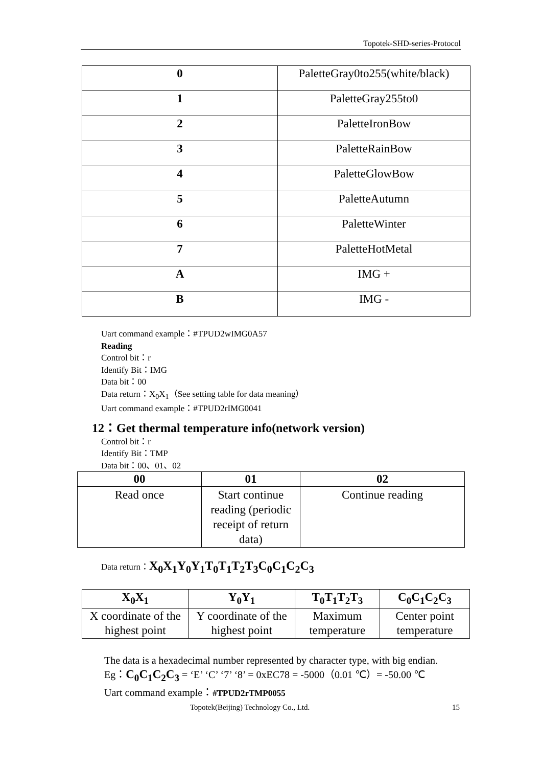Topotek-SHD-series-Protocol
| 0 | PaletteGray0to255(white/black) |
| 1 | PaletteGray255to0 |
| 2 | PaletteIronBow |
| 3 | PaletteRainBow |
| 4 | PaletteGlowBow |
| 5 | PaletteAutumn |
| 6 | PaletteWinter |
| 7 | PaletteHotMetal |
| A | IMG + |
| B | IMG - |
Uart command example：#TPUD2wIMG0A57
Reading
Control bit：r
Identify Bit：IMG
Data bit：00
Data return：X<sub>0</sub>X<sub>1</sub>（See setting table for data meaning）
Uart command example：#TPUD2rIMG0041
12：Get thermal temperature info(network version)
Control bit：r
Identify Bit：TMP
Data bit：00、01、02
| 00 | 01 | 02 |
| --- | --- | --- |
| Read once | Start continue reading (periodic receipt of return data) | Continue reading |
Data return：X<sub>0</sub>X<sub>1</sub>Y<sub>0</sub>Y<sub>1</sub>T<sub>0</sub>T<sub>1</sub>T<sub>2</sub>T<sub>3</sub>C<sub>0</sub>C<sub>1</sub>C<sub>2</sub>C<sub>3</sub>
| X<sub>0</sub>X<sub>1</sub> | Y<sub>0</sub>Y<sub>1</sub> | T<sub>0</sub>T<sub>1</sub>T<sub>2</sub>T<sub>3</sub> | C<sub>0</sub>C<sub>1</sub>C<sub>2</sub>C<sub>3</sub> |
| --- | --- | --- | --- |
| X coordinate of the highest point | Y coordinate of the highest point | Maximum temperature | Center point temperature |
The data is a hexadecimal number represented by character type, with big endian.
Eg：C<sub>0</sub>C<sub>1</sub>C<sub>2</sub>C<sub>3</sub> = ‘E’ ‘C’ ‘7’ ‘8’ = 0xEC78 = -5000（0.01 ℃）= -50.00 ℃
Uart command example：#TPUD2rTMP0055
Topotek(Beijing) Technology Co., Ltd.
15